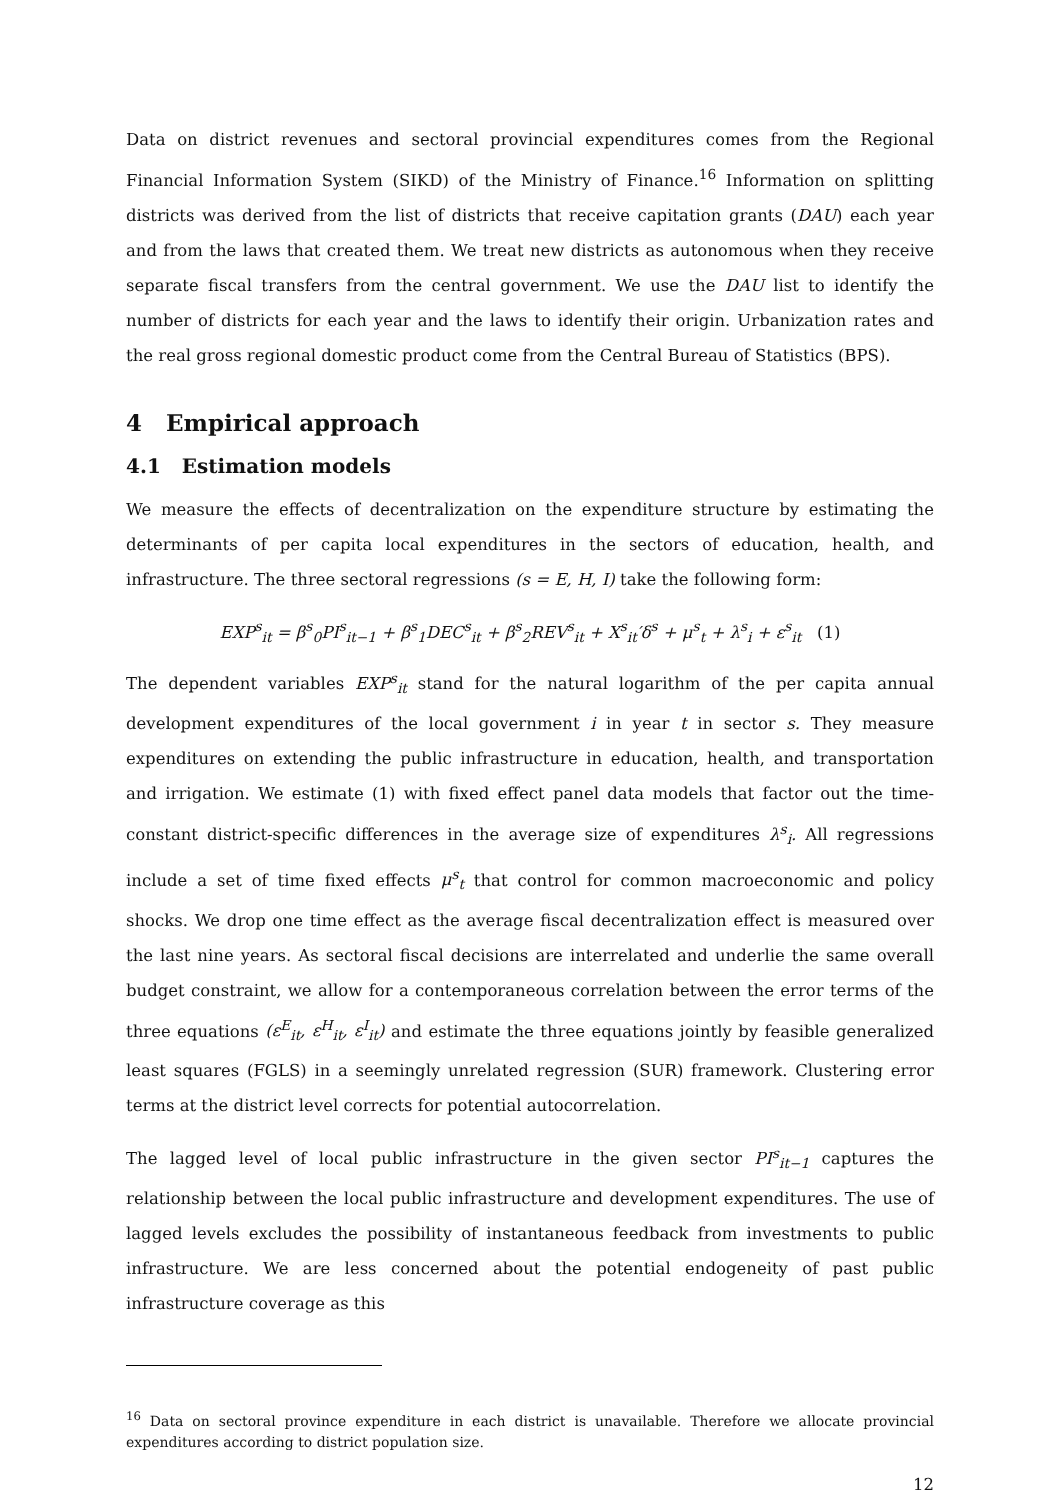Data on district revenues and sectoral provincial expenditures comes from the Regional Financial Information System (SIKD) of the Ministry of Finance.<sup>16</sup> Information on splitting districts was derived from the list of districts that receive capitation grants (DAU) each year and from the laws that created them. We treat new districts as autonomous when they receive separate fiscal transfers from the central government. We use the DAU list to identify the number of districts for each year and the laws to identify their origin. Urbanization rates and the real gross regional domestic product come from the Central Bureau of Statistics (BPS).
4 Empirical approach
4.1 Estimation models
We measure the effects of decentralization on the expenditure structure by estimating the determinants of per capita local expenditures in the sectors of education, health, and infrastructure. The three sectoral regressions (s = E, H, I) take the following form:
EXP<sup>s</sup><sub>it</sub> = β<sup>s</sup><sub>0</sub>PI<sup>s</sup><sub>it−1</sub> + β<sup>s</sup><sub>1</sub>DEC<sup>s</sup><sub>it</sub> + β<sup>s</sup><sub>2</sub>REV<sup>s</sup><sub>it</sub> + X<sup>s</sup><sub>it</sub>′δ<sup>s</sup> + μ<sup>s</sup><sub>t</sub> + λ<sup>s</sup><sub>i</sub> + ε<sup>s</sup><sub>it</sub> (1)
The dependent variables EXP<sup>s</sup><sub>it</sub> stand for the natural logarithm of the per capita annual development expenditures of the local government i in year t in sector s. They measure expenditures on extending the public infrastructure in education, health, and transportation and irrigation. We estimate (1) with fixed effect panel data models that factor out the time-constant district-specific differences in the average size of expenditures λ<sup>s</sup><sub>i</sub>. All regressions include a set of time fixed effects μ<sup>s</sup><sub>t</sub> that control for common macroeconomic and policy shocks. We drop one time effect as the average fiscal decentralization effect is measured over the last nine years. As sectoral fiscal decisions are interrelated and underlie the same overall budget constraint, we allow for a contemporaneous correlation between the error terms of the three equations (ε<sup>E</sup><sub>it</sub>, ε<sup>H</sup><sub>it</sub>, ε<sup>I</sup><sub>it</sub>) and estimate the three equations jointly by feasible generalized least squares (FGLS) in a seemingly unrelated regression (SUR) framework. Clustering error terms at the district level corrects for potential autocorrelation.
The lagged level of local public infrastructure in the given sector PI<sup>s</sup><sub>it−1</sub> captures the relationship between the local public infrastructure and development expenditures. The use of lagged levels excludes the possibility of instantaneous feedback from investments to public infrastructure. We are less concerned about the potential endogeneity of past public infrastructure coverage as this
<sup>16</sup> Data on sectoral province expenditure in each district is unavailable. Therefore we allocate provincial expenditures according to district population size.
12